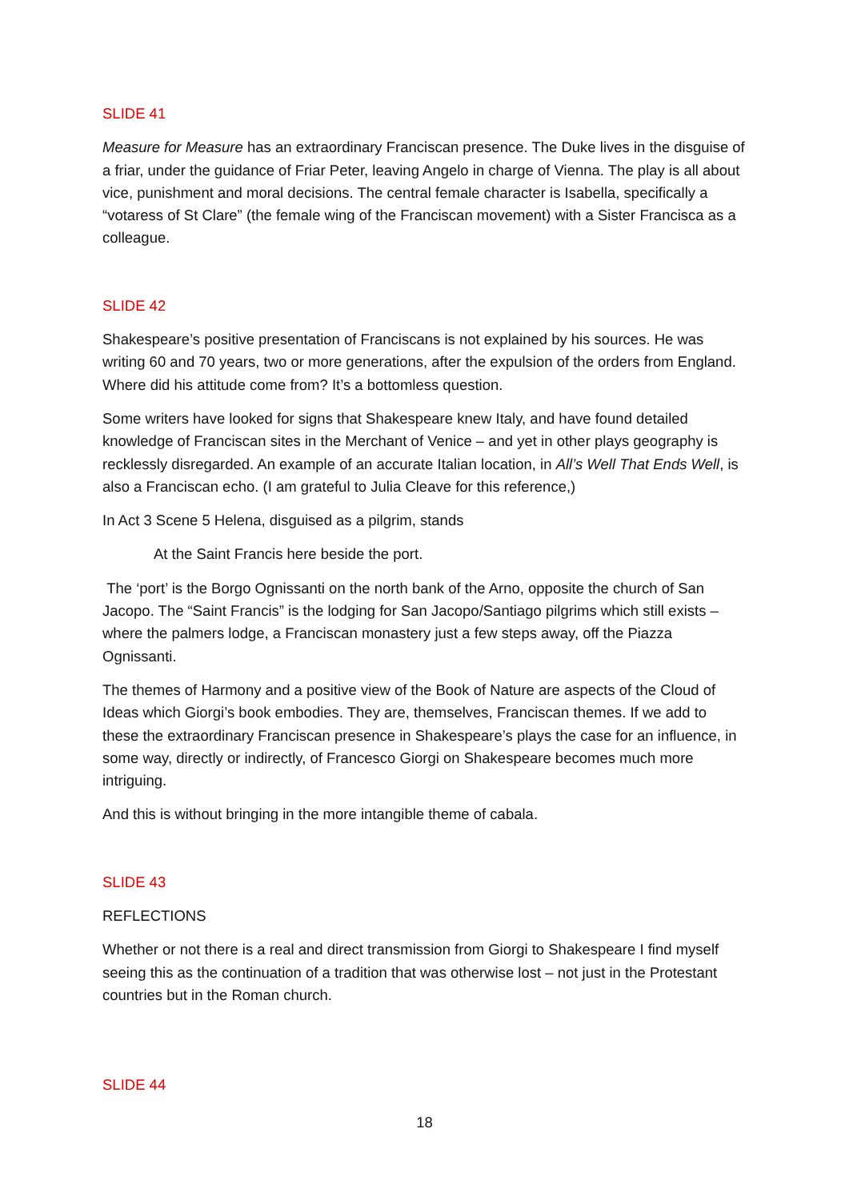SLIDE 41
Measure for Measure has an extraordinary Franciscan presence. The Duke lives in the disguise of a friar, under the guidance of Friar Peter, leaving Angelo in charge of Vienna. The play is all about vice, punishment and moral decisions. The central female character is Isabella, specifically a “votaress of St Clare” (the female wing of the Franciscan movement) with a Sister Francisca as a colleague.
SLIDE 42
Shakespeare’s positive presentation of Franciscans is not explained by his sources. He was writing 60 and 70 years, two or more generations, after the expulsion of the orders from England. Where did his attitude come from? It’s a bottomless question.
Some writers have looked for signs that Shakespeare knew Italy, and have found detailed knowledge of Franciscan sites in the Merchant of Venice – and yet in other plays geography is recklessly disregarded. An example of an accurate Italian location, in All’s Well That Ends Well, is also a Franciscan echo. (I am grateful to Julia Cleave for this reference,)
In Act 3 Scene 5 Helena, disguised as a pilgrim, stands
At the Saint Francis here beside the port.
The ‘port’ is the Borgo Ognissanti on the north bank of the Arno, opposite the church of San Jacopo. The “Saint Francis” is the lodging for San Jacopo/Santiago pilgrims which still exists – where the palmers lodge, a Franciscan monastery just a few steps away, off the Piazza Ognissanti.
The themes of Harmony and a positive view of the Book of Nature are aspects of the Cloud of Ideas which Giorgi’s book embodies. They are, themselves, Franciscan themes. If we add to these the extraordinary Franciscan presence in Shakespeare’s plays the case for an influence, in some way, directly or indirectly, of Francesco Giorgi on Shakespeare becomes much more intriguing.
And this is without bringing in the more intangible theme of cabala.
SLIDE 43
REFLECTIONS
Whether or not there is a real and direct transmission from Giorgi to Shakespeare I find myself seeing this as the continuation of a tradition that was otherwise lost – not just in the Protestant countries but in the Roman church.
SLIDE 44
18